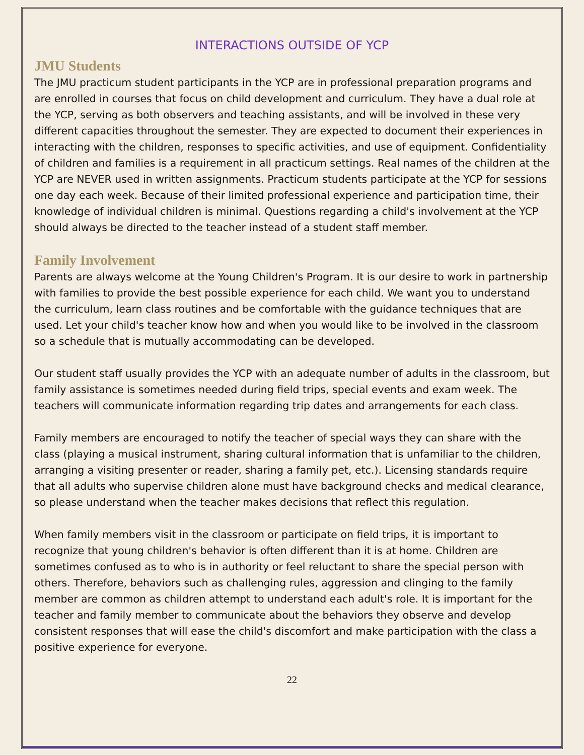INTERACTIONS OUTSIDE OF YCP
JMU Students
The JMU practicum student participants in the YCP are in professional preparation programs and are enrolled in courses that focus on child development and curriculum. They have a dual role at the YCP, serving as both observers and teaching assistants, and will be involved in these very different capacities throughout the semester. They are expected to document their experiences in interacting with the children, responses to specific activities, and use of equipment. Confidentiality of children and families is a requirement in all practicum settings. Real names of the children at the YCP are NEVER used in written assignments. Practicum students participate at the YCP for sessions one day each week. Because of their limited professional experience and participation time, their knowledge of individual children is minimal. Questions regarding a child's involvement at the YCP should always be directed to the teacher instead of a student staff member.
Family Involvement
Parents are always welcome at the Young Children's Program. It is our desire to work in partnership with families to provide the best possible experience for each child. We want you to understand the curriculum, learn class routines and be comfortable with the guidance techniques that are used. Let your child's teacher know how and when you would like to be involved in the classroom so a schedule that is mutually accommodating can be developed.
Our student staff usually provides the YCP with an adequate number of adults in the classroom, but family assistance is sometimes needed during field trips, special events and exam week. The teachers will communicate information regarding trip dates and arrangements for each class.
Family members are encouraged to notify the teacher of special ways they can share with the class (playing a musical instrument, sharing cultural information that is unfamiliar to the children, arranging a visiting presenter or reader, sharing a family pet, etc.). Licensing standards require that all adults who supervise children alone must have background checks and medical clearance, so please understand when the teacher makes decisions that reflect this regulation.
When family members visit in the classroom or participate on field trips, it is important to recognize that young children's behavior is often different than it is at home. Children are sometimes confused as to who is in authority or feel reluctant to share the special person with others. Therefore, behaviors such as challenging rules, aggression and clinging to the family member are common as children attempt to understand each adult's role. It is important for the teacher and family member to communicate about the behaviors they observe and develop consistent responses that will ease the child's discomfort and make participation with the class a positive experience for everyone.
22